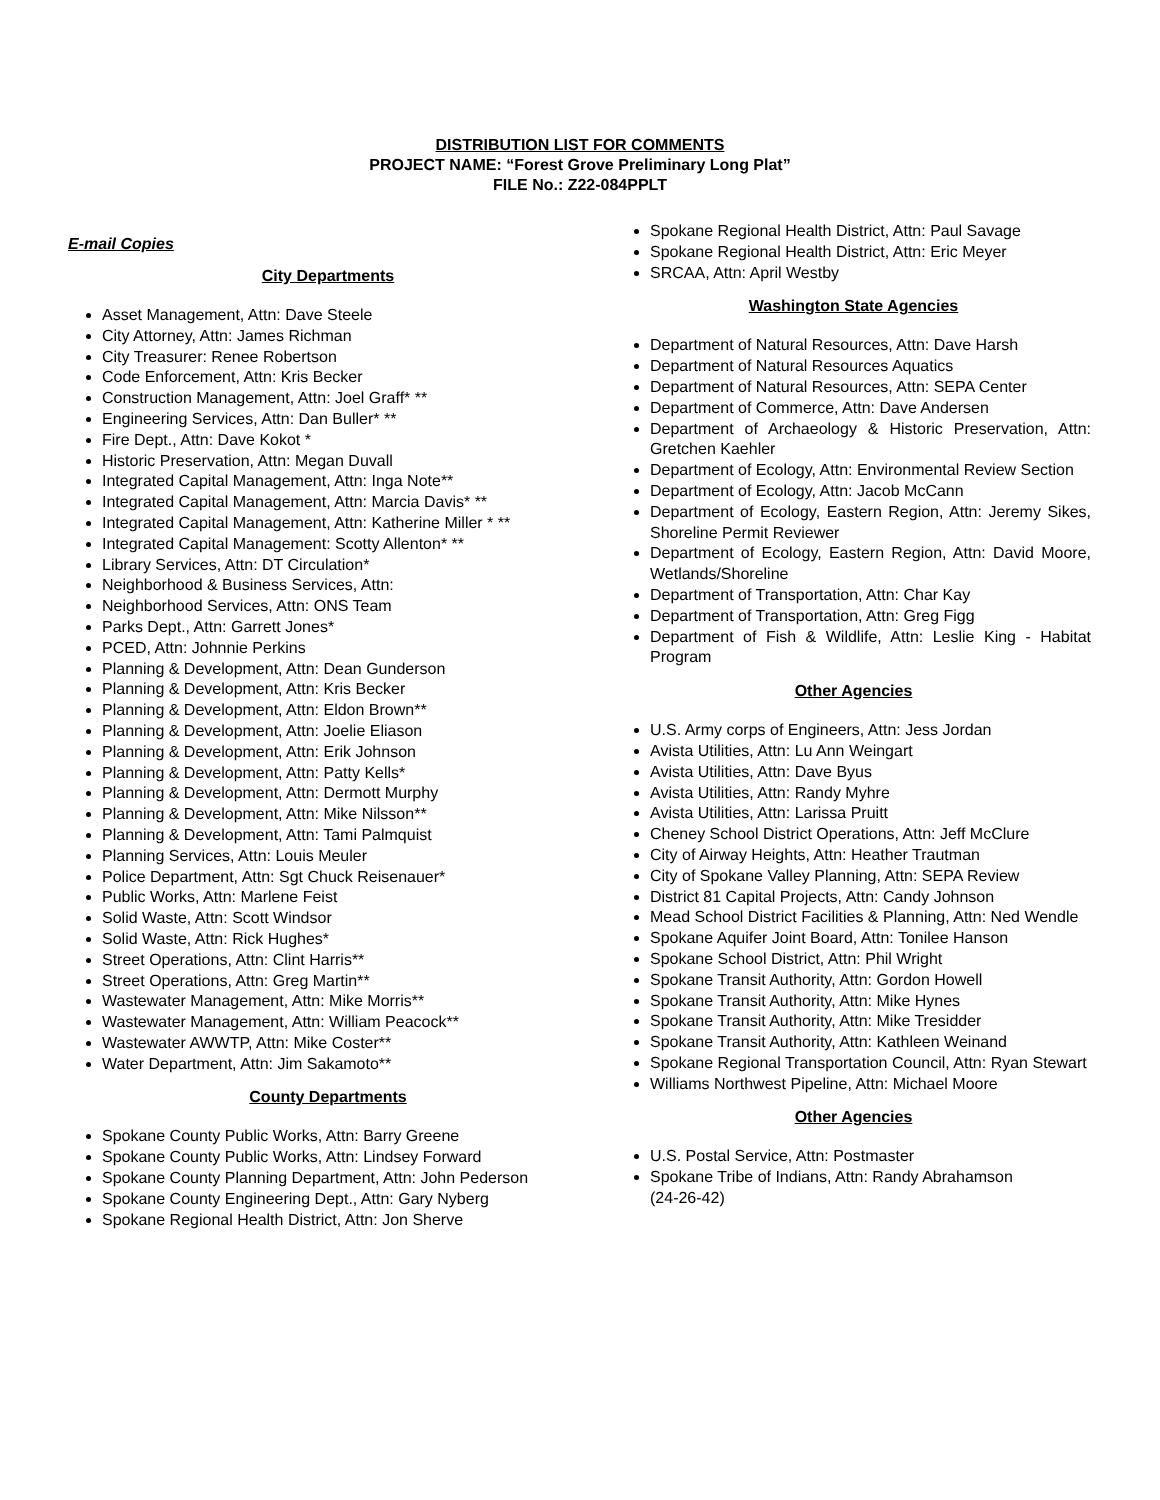DISTRIBUTION LIST FOR COMMENTS
PROJECT NAME: “Forest Grove Preliminary Long Plat”
FILE No.: Z22-084PPLT
E-mail Copies
City Departments
Asset Management, Attn: Dave Steele
City Attorney, Attn: James Richman
City Treasurer: Renee Robertson
Code Enforcement, Attn: Kris Becker
Construction Management, Attn: Joel Graff* **
Engineering Services, Attn: Dan Buller* **
Fire Dept., Attn: Dave Kokot *
Historic Preservation, Attn: Megan Duvall
Integrated Capital Management, Attn: Inga Note**
Integrated Capital Management, Attn: Marcia Davis* **
Integrated Capital Management, Attn: Katherine Miller * **
Integrated Capital Management: Scotty Allenton* **
Library Services, Attn: DT Circulation*
Neighborhood & Business Services, Attn:
Neighborhood Services, Attn: ONS Team
Parks Dept., Attn: Garrett Jones*
PCED, Attn: Johnnie Perkins
Planning & Development, Attn: Dean Gunderson
Planning & Development, Attn: Kris Becker
Planning & Development, Attn: Eldon Brown**
Planning & Development, Attn: Joelie Eliason
Planning & Development, Attn: Erik Johnson
Planning & Development, Attn: Patty Kells*
Planning & Development, Attn: Dermott Murphy
Planning & Development, Attn: Mike Nilsson**
Planning & Development, Attn: Tami Palmquist
Planning Services, Attn: Louis Meuler
Police Department, Attn: Sgt Chuck Reisenauer*
Public Works, Attn: Marlene Feist
Solid Waste, Attn: Scott Windsor
Solid Waste, Attn: Rick Hughes*
Street Operations, Attn: Clint Harris**
Street Operations, Attn: Greg Martin**
Wastewater Management, Attn: Mike Morris**
Wastewater Management, Attn: William Peacock**
Wastewater AWWTP, Attn: Mike Coster**
Water Department, Attn: Jim Sakamoto**
County Departments
Spokane County Public Works, Attn: Barry Greene
Spokane County Public Works, Attn: Lindsey Forward
Spokane County Planning Department, Attn: John Pederson
Spokane County Engineering Dept., Attn: Gary Nyberg
Spokane Regional Health District, Attn: Jon Sherve
Spokane Regional Health District, Attn: Paul Savage
Spokane Regional Health District, Attn: Eric Meyer
SRCAA, Attn: April Westby
Washington State Agencies
Department of Natural Resources, Attn: Dave Harsh
Department of Natural Resources Aquatics
Department of Natural Resources, Attn: SEPA Center
Department of Commerce, Attn: Dave Andersen
Department of Archaeology & Historic Preservation, Attn: Gretchen Kaehler
Department of Ecology, Attn: Environmental Review Section
Department of Ecology, Attn: Jacob McCann
Department of Ecology, Eastern Region, Attn: Jeremy Sikes, Shoreline Permit Reviewer
Department of Ecology, Eastern Region, Attn: David Moore, Wetlands/Shoreline
Department of Transportation, Attn: Char Kay
Department of Transportation, Attn: Greg Figg
Department of Fish & Wildlife, Attn: Leslie King - Habitat Program
Other Agencies
U.S. Army corps of Engineers, Attn: Jess Jordan
Avista Utilities, Attn: Lu Ann Weingart
Avista Utilities, Attn: Dave Byus
Avista Utilities, Attn: Randy Myhre
Avista Utilities, Attn: Larissa Pruitt
Cheney School District Operations, Attn: Jeff McClure
City of Airway Heights, Attn: Heather Trautman
City of Spokane Valley Planning, Attn: SEPA Review
District 81 Capital Projects, Attn: Candy Johnson
Mead School District Facilities & Planning, Attn: Ned Wendle
Spokane Aquifer Joint Board, Attn: Tonilee Hanson
Spokane School District, Attn: Phil Wright
Spokane Transit Authority, Attn: Gordon Howell
Spokane Transit Authority, Attn: Mike Hynes
Spokane Transit Authority, Attn: Mike Tresidder
Spokane Transit Authority, Attn: Kathleen Weinand
Spokane Regional Transportation Council, Attn: Ryan Stewart
Williams Northwest Pipeline, Attn: Michael Moore
Other Agencies
U.S. Postal Service, Attn: Postmaster
Spokane Tribe of Indians, Attn: Randy Abrahamson
(24-26-42)